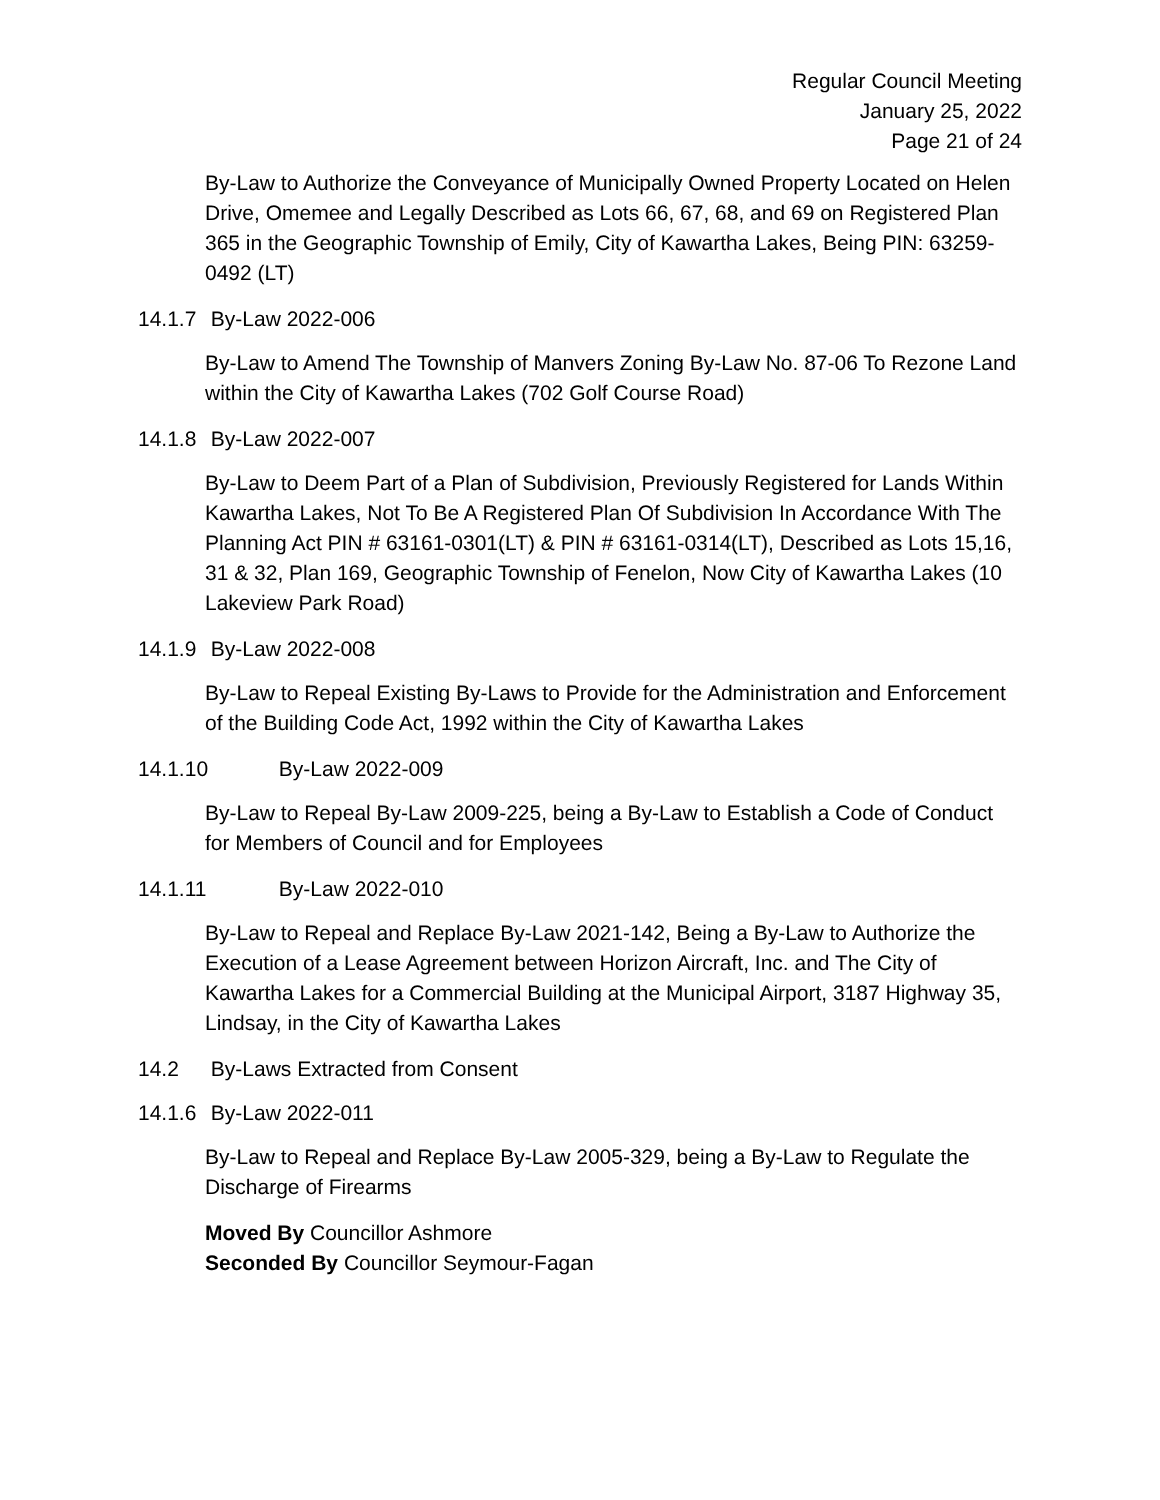Regular Council Meeting
January 25, 2022
Page 21 of 24
By-Law to Authorize the Conveyance of Municipally Owned Property Located on Helen Drive, Omemee and Legally Described as Lots 66, 67, 68, and 69 on Registered Plan 365 in the Geographic Township of Emily, City of Kawartha Lakes, Being PIN: 63259-0492 (LT)
14.1.7 By-Law 2022-006
By-Law to Amend The Township of Manvers Zoning By-Law No. 87-06 To Rezone Land within the City of Kawartha Lakes (702 Golf Course Road)
14.1.8 By-Law 2022-007
By-Law to Deem Part of a Plan of Subdivision, Previously Registered for Lands Within Kawartha Lakes, Not To Be A Registered Plan Of Subdivision In Accordance With The Planning Act PIN # 63161-0301(LT) & PIN # 63161-0314(LT), Described as Lots 15,16, 31 & 32, Plan 169, Geographic Township of Fenelon, Now City of Kawartha Lakes (10 Lakeview Park Road)
14.1.9 By-Law 2022-008
By-Law to Repeal Existing By-Laws to Provide for the Administration and Enforcement of the Building Code Act, 1992 within the City of Kawartha Lakes
14.1.10 By-Law 2022-009
By-Law to Repeal By-Law 2009-225, being a By-Law to Establish a Code of Conduct for Members of Council and for Employees
14.1.11 By-Law 2022-010
By-Law to Repeal and Replace By-Law 2021-142, Being a By-Law to Authorize the Execution of a Lease Agreement between Horizon Aircraft, Inc. and The City of Kawartha Lakes for a Commercial Building at the Municipal Airport, 3187 Highway 35, Lindsay, in the City of Kawartha Lakes
14.2 By-Laws Extracted from Consent
14.1.6 By-Law 2022-011
By-Law to Repeal and Replace By-Law 2005-329, being a By-Law to Regulate the Discharge of Firearms
Moved By Councillor Ashmore
Seconded By Councillor Seymour-Fagan